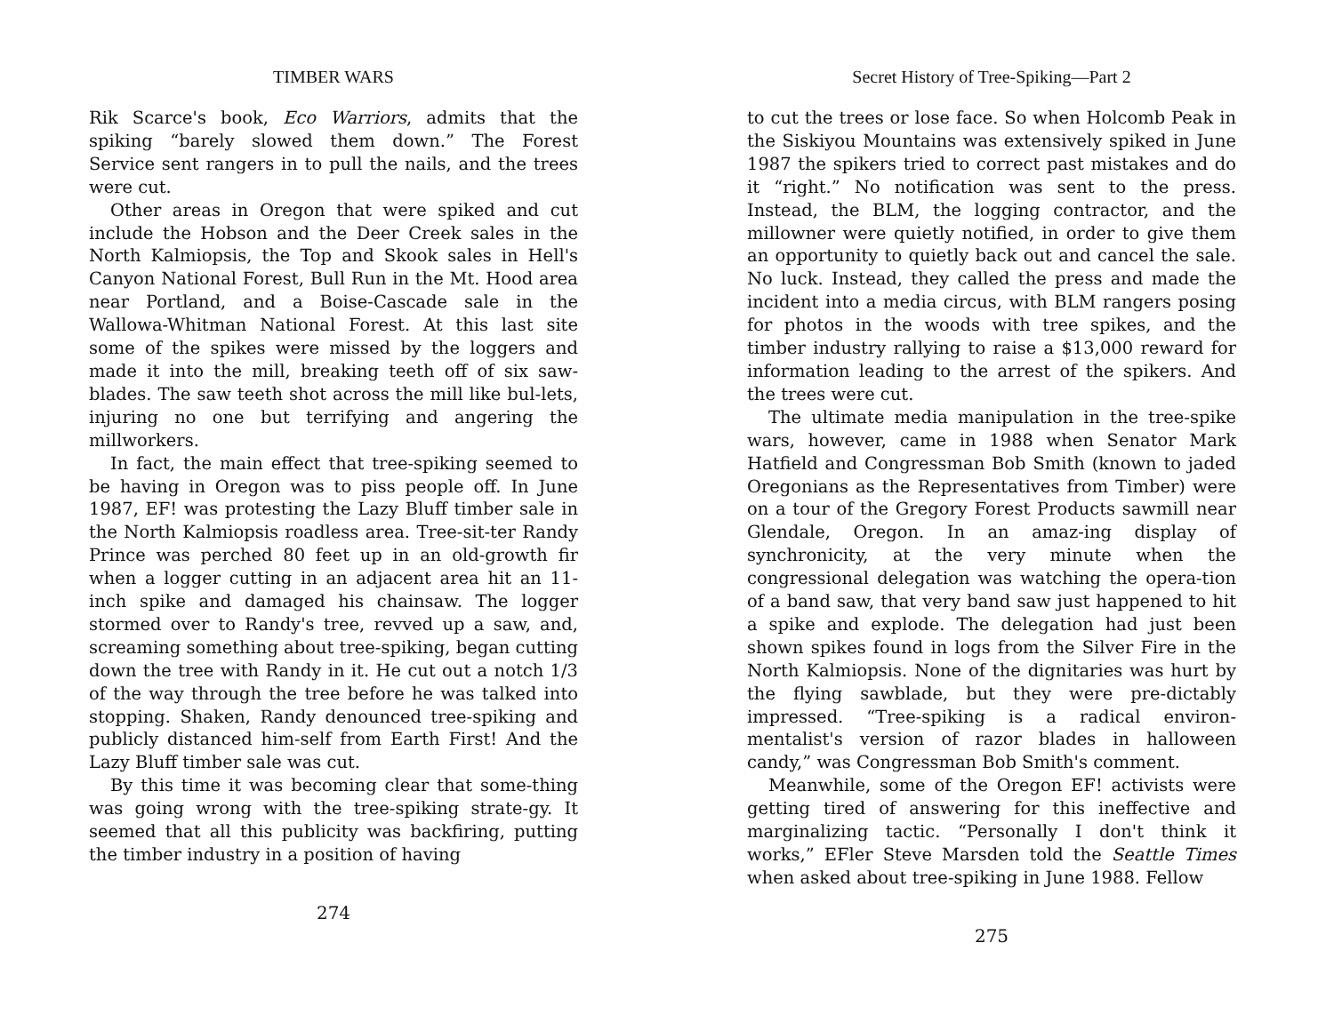TIMBER WARS
Rik Scarce's book, Eco Warriors, admits that the spiking “barely slowed them down.” The Forest Service sent rangers in to pull the nails, and the trees were cut.
Other areas in Oregon that were spiked and cut include the Hobson and the Deer Creek sales in the North Kalmiopsis, the Top and Skook sales in Hell's Canyon National Forest, Bull Run in the Mt. Hood area near Portland, and a Boise-Cascade sale in the Wallowa-Whitman National Forest. At this last site some of the spikes were missed by the loggers and made it into the mill, breaking teeth off of six saw-blades. The saw teeth shot across the mill like bul-lets, injuring no one but terrifying and angering the millworkers.
In fact, the main effect that tree-spiking seemed to be having in Oregon was to piss people off. In June 1987, EF! was protesting the Lazy Bluff timber sale in the North Kalmiopsis roadless area. Tree-sit-ter Randy Prince was perched 80 feet up in an old-growth fir when a logger cutting in an adjacent area hit an 11-inch spike and damaged his chainsaw. The logger stormed over to Randy's tree, revved up a saw, and, screaming something about tree-spiking, began cutting down the tree with Randy in it. He cut out a notch 1/3 of the way through the tree before he was talked into stopping. Shaken, Randy denounced tree-spiking and publicly distanced him-self from Earth First! And the Lazy Bluff timber sale was cut.
By this time it was becoming clear that some-thing was going wrong with the tree-spiking strate-gy. It seemed that all this publicity was backfiring, putting the timber industry in a position of having
274
Secret History of Tree-Spiking—Part 2
to cut the trees or lose face. So when Holcomb Peak in the Siskiyou Mountains was extensively spiked in June 1987 the spikers tried to correct past mistakes and do it “right.” No notification was sent to the press. Instead, the BLM, the logging contractor, and the millowner were quietly notified, in order to give them an opportunity to quietly back out and cancel the sale. No luck. Instead, they called the press and made the incident into a media circus, with BLM rangers posing for photos in the woods with tree spikes, and the timber industry rallying to raise a $13,000 reward for information leading to the arrest of the spikers. And the trees were cut.
The ultimate media manipulation in the tree-spike wars, however, came in 1988 when Senator Mark Hatfield and Congressman Bob Smith (known to jaded Oregonians as the Representatives from Timber) were on a tour of the Gregory Forest Products sawmill near Glendale, Oregon. In an amaz-ing display of synchronicity, at the very minute when the congressional delegation was watching the opera-tion of a band saw, that very band saw just happened to hit a spike and explode. The delegation had just been shown spikes found in logs from the Silver Fire in the North Kalmiopsis. None of the dignitaries was hurt by the flying sawblade, but they were pre-dictably impressed. “Tree-spiking is a radical environ-mentalist's version of razor blades in halloween candy,” was Congressman Bob Smith's comment.
Meanwhile, some of the Oregon EF! activists were getting tired of answering for this ineffective and marginalizing tactic. “Personally I don't think it works,” EFler Steve Marsden told the Seattle Times when asked about tree-spiking in June 1988. Fellow
275